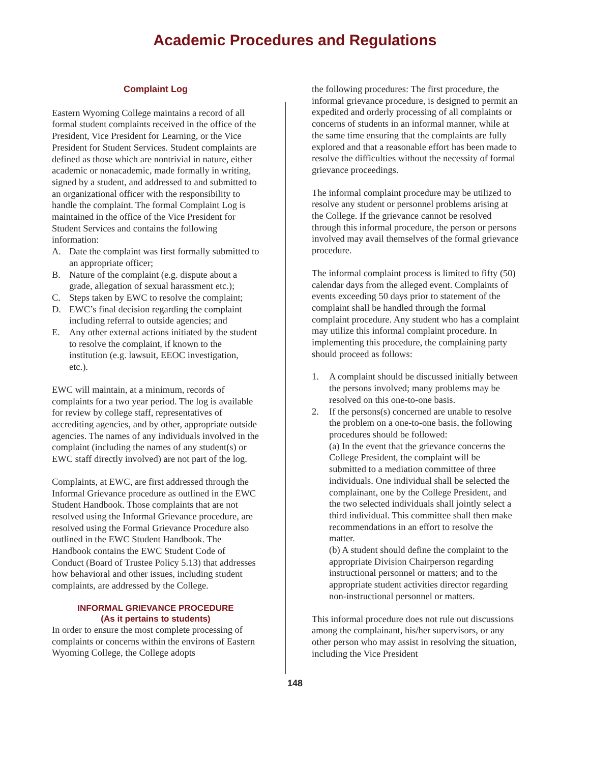Academic Procedures and Regulations
Complaint Log
Eastern Wyoming College maintains a record of all formal student complaints received in the office of the President, Vice President for Learning, or the Vice President for Student Services. Student complaints are defined as those which are nontrivial in nature, either academic or nonacademic, made formally in writing, signed by a student, and addressed to and submitted to an organizational officer with the responsibility to handle the complaint. The formal Complaint Log is maintained in the office of the Vice President for Student Services and contains the following information:
A. Date the complaint was first formally submitted to an appropriate officer;
B. Nature of the complaint (e.g. dispute about a grade, allegation of sexual harassment etc.);
C. Steps taken by EWC to resolve the complaint;
D. EWC’s final decision regarding the complaint including referral to outside agencies; and
E. Any other external actions initiated by the student to resolve the complaint, if known to the institution (e.g. lawsuit, EEOC investigation, etc.).
EWC will maintain, at a minimum, records of complaints for a two year period. The log is available for review by college staff, representatives of accrediting agencies, and by other, appropriate outside agencies. The names of any individuals involved in the complaint (including the names of any student(s) or EWC staff directly involved) are not part of the log.
Complaints, at EWC, are first addressed through the Informal Grievance procedure as outlined in the EWC Student Handbook. Those complaints that are not resolved using the Informal Grievance procedure, are resolved using the Formal Grievance Procedure also outlined in the EWC Student Handbook. The Handbook contains the EWC Student Code of Conduct (Board of Trustee Policy 5.13) that addresses how behavioral and other issues, including student complaints, are addressed by the College.
INFORMAL GRIEVANCE PROCEDURE
(As it pertains to students)
In order to ensure the most complete processing of complaints or concerns within the environs of Eastern Wyoming College, the College adopts
the following procedures: The first procedure, the informal grievance procedure, is designed to permit an expedited and orderly processing of all complaints or concerns of students in an informal manner, while at the same time ensuring that the complaints are fully explored and that a reasonable effort has been made to resolve the difficulties without the necessity of formal grievance proceedings.
The informal complaint procedure may be utilized to resolve any student or personnel problems arising at the College. If the grievance cannot be resolved through this informal procedure, the person or persons involved may avail themselves of the formal grievance procedure.
The informal complaint process is limited to fifty (50) calendar days from the alleged event. Complaints of events exceeding 50 days prior to statement of the complaint shall be handled through the formal complaint procedure. Any student who has a complaint may utilize this informal complaint procedure. In implementing this procedure, the complaining party should proceed as follows:
1. A complaint should be discussed initially between the persons involved; many problems may be resolved on this one-to-one basis.
2. If the persons(s) concerned are unable to resolve the problem on a one-to-one basis, the following procedures should be followed:
(a) In the event that the grievance concerns the College President, the complaint will be submitted to a mediation committee of three individuals. One individual shall be selected the complainant, one by the College President, and the two selected individuals shall jointly select a third individual. This committee shall then make recommendations in an effort to resolve the matter.
(b) A student should define the complaint to the appropriate Division Chairperson regarding instructional personnel or matters; and to the appropriate student activities director regarding non-instructional personnel or matters.
This informal procedure does not rule out discussions among the complainant, his/her supervisors, or any other person who may assist in resolving the situation, including the Vice President
148